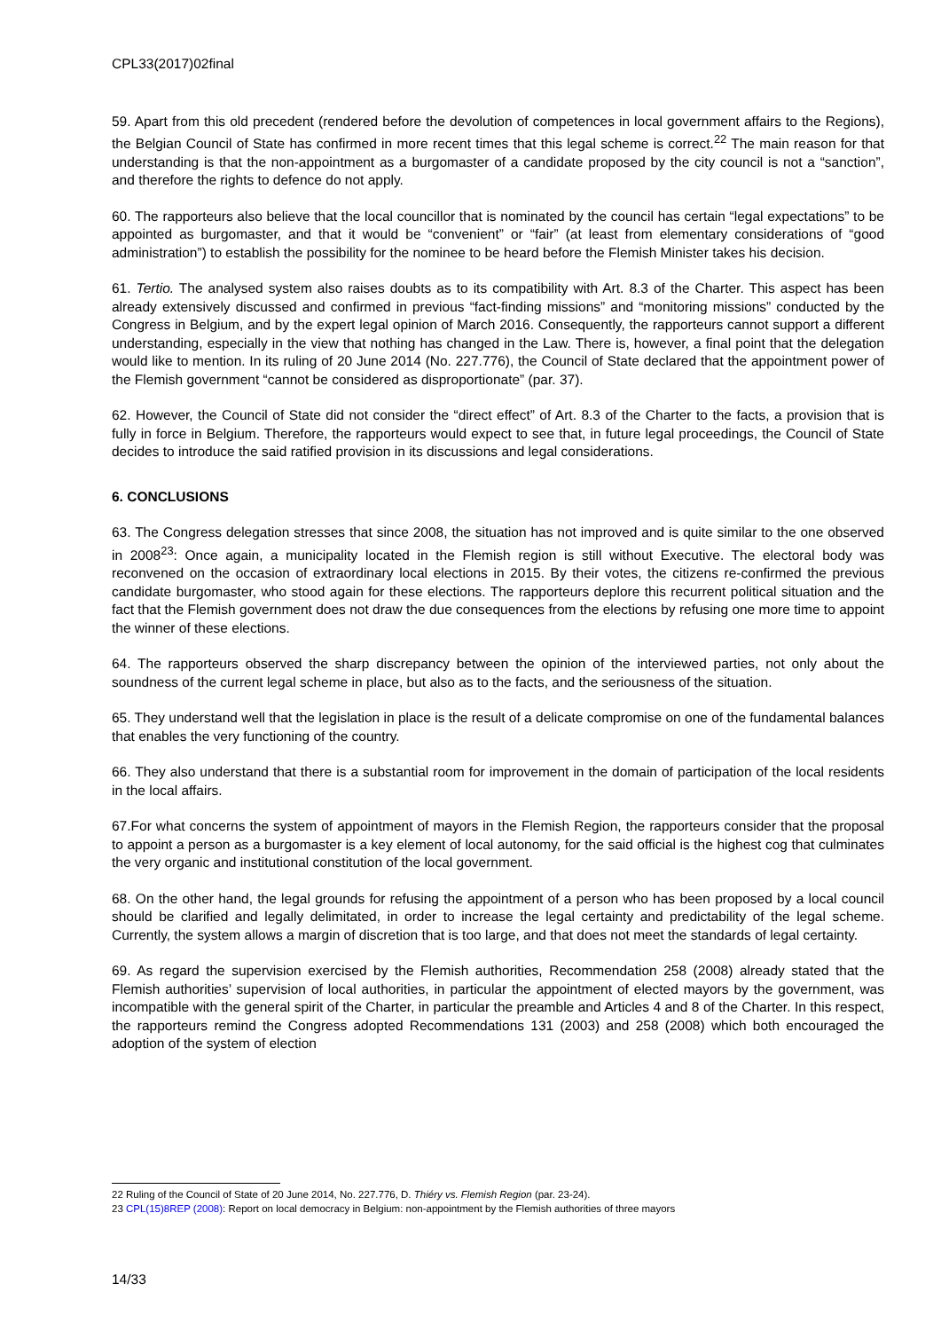CPL33(2017)02final
59. Apart from this old precedent (rendered before the devolution of competences in local government affairs to the Regions), the Belgian Council of State has confirmed in more recent times that this legal scheme is correct.<sup>22</sup> The main reason for that understanding is that the non-appointment as a burgomaster of a candidate proposed by the city council is not a “sanction”, and therefore the rights to defence do not apply.
60. The rapporteurs also believe that the local councillor that is nominated by the council has certain “legal expectations” to be appointed as burgomaster, and that it would be “convenient” or “fair” (at least from elementary considerations of “good administration”) to establish the possibility for the nominee to be heard before the Flemish Minister takes his decision.
61. Tertio. The analysed system also raises doubts as to its compatibility with Art. 8.3 of the Charter. This aspect has been already extensively discussed and confirmed in previous “fact-finding missions” and “monitoring missions” conducted by the Congress in Belgium, and by the expert legal opinion of March 2016. Consequently, the rapporteurs cannot support a different understanding, especially in the view that nothing has changed in the Law. There is, however, a final point that the delegation would like to mention. In its ruling of 20 June 2014 (No. 227.776), the Council of State declared that the appointment power of the Flemish government “cannot be considered as disproportionate” (par. 37).
62. However, the Council of State did not consider the “direct effect” of Art. 8.3 of the Charter to the facts, a provision that is fully in force in Belgium. Therefore, the rapporteurs would expect to see that, in future legal proceedings, the Council of State decides to introduce the said ratified provision in its discussions and legal considerations.
6. CONCLUSIONS
63. The Congress delegation stresses that since 2008, the situation has not improved and is quite similar to the one observed in 2008<sup>23</sup>: Once again, a municipality located in the Flemish region is still without Executive. The electoral body was reconvened on the occasion of extraordinary local elections in 2015. By their votes, the citizens re-confirmed the previous candidate burgomaster, who stood again for these elections. The rapporteurs deplore this recurrent political situation and the fact that the Flemish government does not draw the due consequences from the elections by refusing one more time to appoint the winner of these elections.
64. The rapporteurs observed the sharp discrepancy between the opinion of the interviewed parties, not only about the soundness of the current legal scheme in place, but also as to the facts, and the seriousness of the situation.
65. They understand well that the legislation in place is the result of a delicate compromise on one of the fundamental balances that enables the very functioning of the country.
66. They also understand that there is a substantial room for improvement in the domain of participation of the local residents in the local affairs.
67.For what concerns the system of appointment of mayors in the Flemish Region, the rapporteurs consider that the proposal to appoint a person as a burgomaster is a key element of local autonomy, for the said official is the highest cog that culminates the very organic and institutional constitution of the local government.
68. On the other hand, the legal grounds for refusing the appointment of a person who has been proposed by a local council should be clarified and legally delimitated, in order to increase the legal certainty and predictability of the legal scheme. Currently, the system allows a margin of discretion that is too large, and that does not meet the standards of legal certainty.
69. As regard the supervision exercised by the Flemish authorities, Recommendation 258 (2008) already stated that the Flemish authorities’ supervision of local authorities, in particular the appointment of elected mayors by the government, was incompatible with the general spirit of the Charter, in particular the preamble and Articles 4 and 8 of the Charter. In this respect, the rapporteurs remind the Congress adopted Recommendations 131 (2003) and 258 (2008) which both encouraged the adoption of the system of election
22 Ruling of the Council of State of 20 June 2014, No. 227.776, D. Thiéry vs. Flemish Region (par. 23-24).
23 CPL(15)8REP (2008): Report on local democracy in Belgium: non-appointment by the Flemish authorities of three mayors
14/33